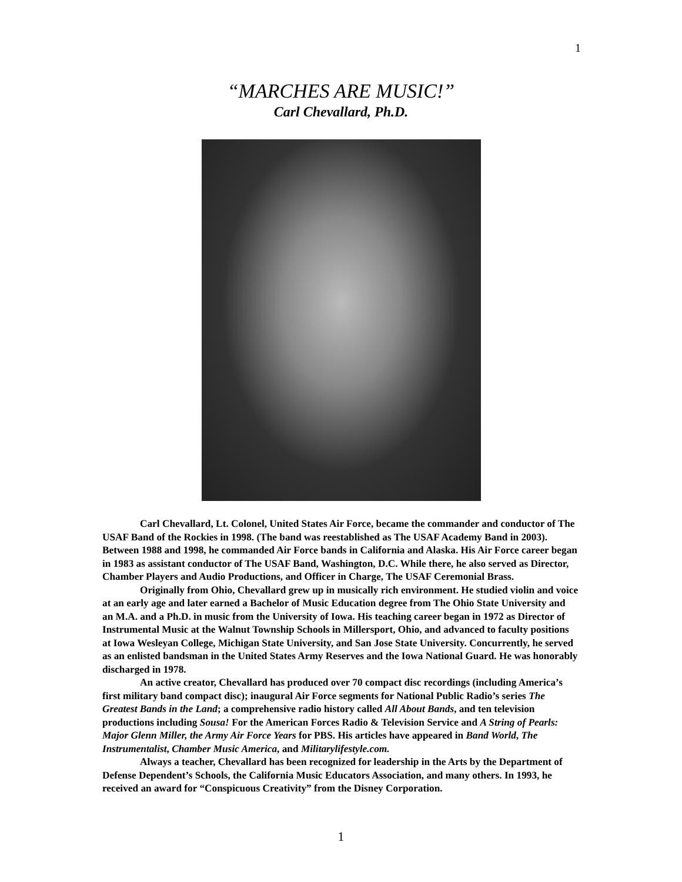1
“MARCHES ARE MUSIC!”
Carl Chevallard, Ph.D.
Carl Chevallard, Lt. Colonel, United States Air Force, became the commander and conductor of The USAF Band of the Rockies in 1998. (The band was reestablished as The USAF Academy Band in 2003). Between 1988 and 1998, he commanded Air Force bands in California and Alaska. His Air Force career began in 1983 as assistant conductor of The USAF Band, Washington, D.C. While there, he also served as Director, Chamber Players and Audio Productions, and Officer in Charge, The USAF Ceremonial Brass.
Originally from Ohio, Chevallard grew up in musically rich environment. He studied violin and voice at an early age and later earned a Bachelor of Music Education degree from The Ohio State University and an M.A. and a Ph.D. in music from the University of Iowa. His teaching career began in 1972 as Director of Instrumental Music at the Walnut Township Schools in Millersport, Ohio, and advanced to faculty positions at Iowa Wesleyan College, Michigan State University, and San Jose State University. Concurrently, he served as an enlisted bandsman in the United States Army Reserves and the Iowa National Guard. He was honorably discharged in 1978.
An active creator, Chevallard has produced over 70 compact disc recordings (including America’s first military band compact disc); inaugural Air Force segments for National Public Radio’s series The Greatest Bands in the Land; a comprehensive radio history called All About Bands, and ten television productions including Sousa! For the American Forces Radio & Television Service and A String of Pearls: Major Glenn Miller, the Army Air Force Years for PBS. His articles have appeared in Band World, The Instrumentalist, Chamber Music America, and Militarylifestyle.com.
Always a teacher, Chevallard has been recognized for leadership in the Arts by the Department of Defense Dependent’s Schools, the California Music Educators Association, and many others. In 1993, he received an award for “Conspicuous Creativity” from the Disney Corporation.
1